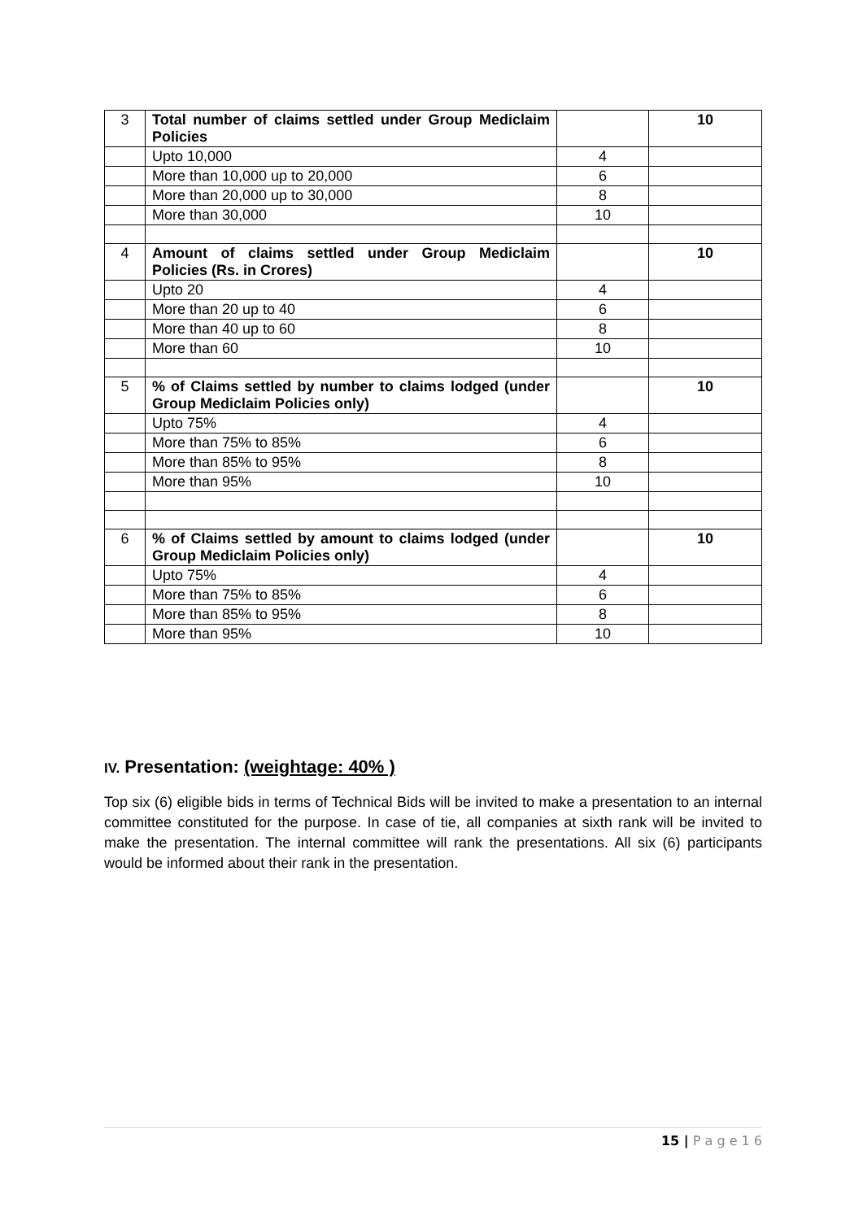| 3 | Total number of claims settled under Group Mediclaim Policies | | 10 |
| | Upto 10,000 | 4 | |
| | More than 10,000 up to 20,000 | 6 | |
| | More than 20,000 up to 30,000 | 8 | |
| | More than 30,000 | 10 | |
| 4 | Amount of claims settled under Group Mediclaim Policies (Rs. in Crores) | | 10 |
| | Upto 20 | 4 | |
| | More than 20 up to 40 | 6 | |
| | More than 40 up to 60 | 8 | |
| | More than 60 | 10 | |
| 5 | % of Claims settled by number to claims lodged (under Group Mediclaim Policies only) | | 10 |
| | Upto 75% | 4 | |
| | More than 75% to 85% | 6 | |
| | More than 85% to 95% | 8 | |
| | More than 95% | 10 | |
| 6 | % of Claims settled by amount to claims lodged (under Group Mediclaim Policies only) | | 10 |
| | Upto 75% | 4 | |
| | More than 75% to 85% | 6 | |
| | More than 85% to 95% | 8 | |
| | More than 95% | 10 | |
IV. Presentation: (weightage: 40% )
Top six (6) eligible bids in terms of Technical Bids will be invited to make a presentation to an internal committee constituted for the purpose. In case of tie, all companies at sixth rank will be invited to make the presentation. The internal committee will rank the presentations. All six (6) participants would be informed about their rank in the presentation.
15 | P a g e 1 6